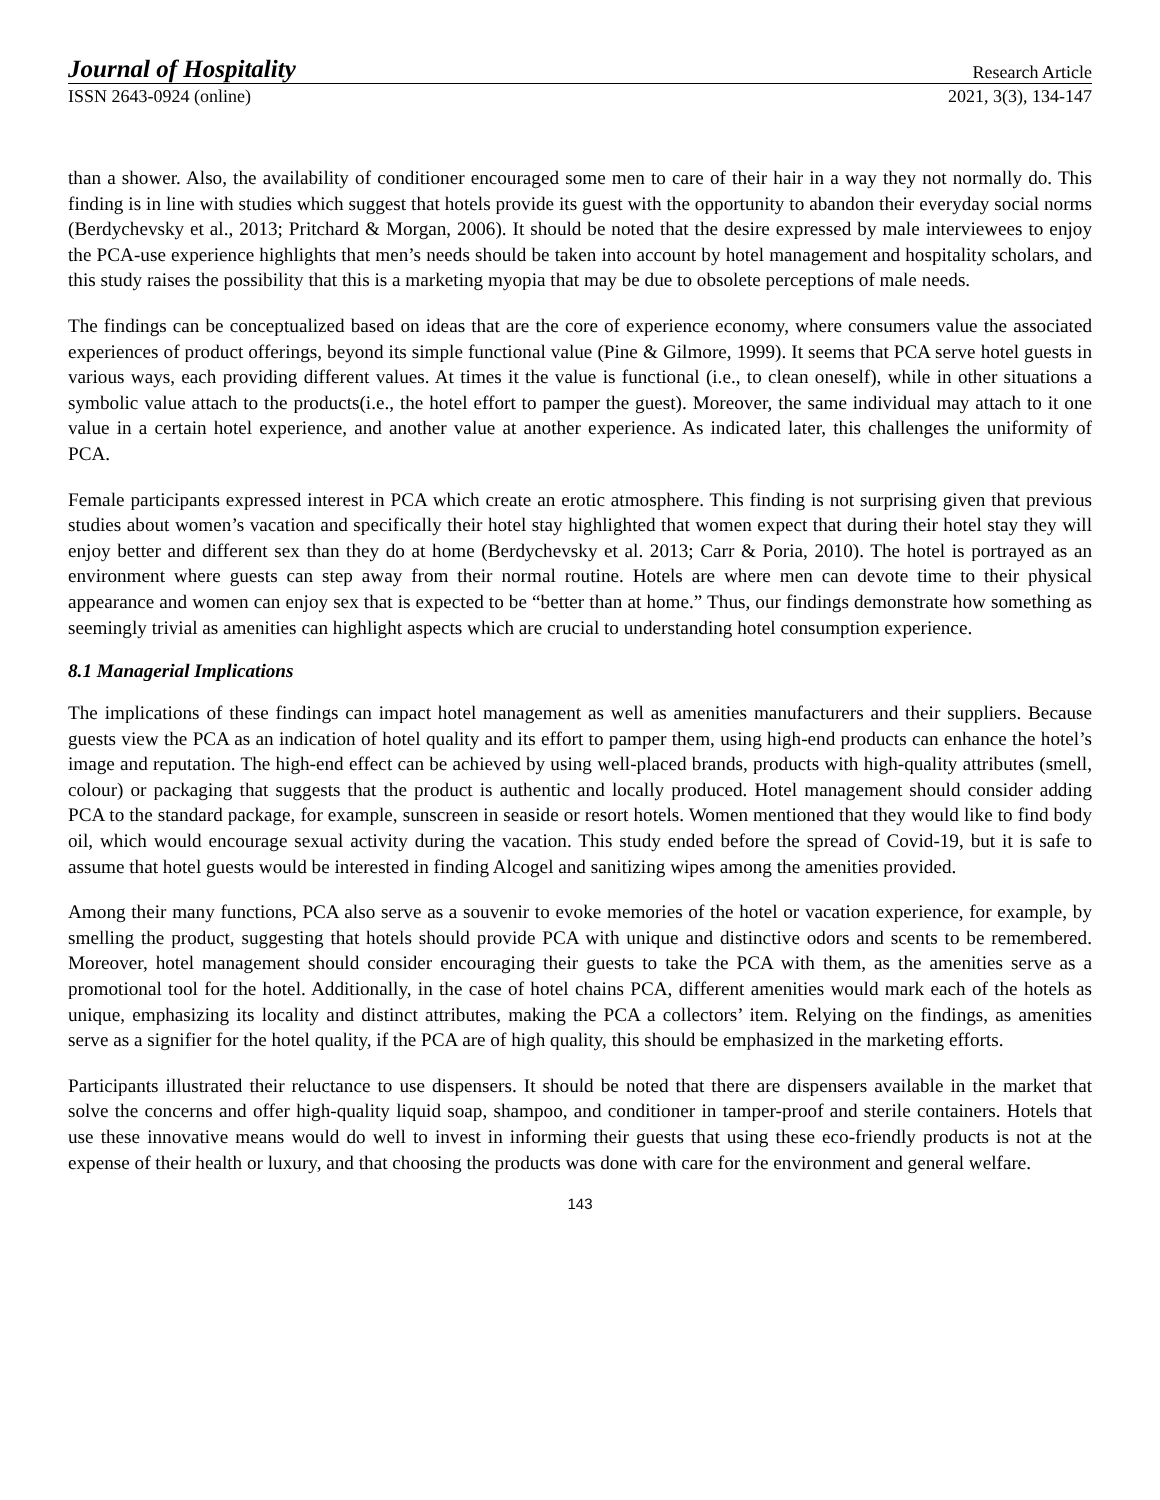Journal of Hospitality Research Article
ISSN 2643-0924 (online) 2021, 3(3), 134-147
than a shower. Also, the availability of conditioner encouraged some men to care of their hair in a way they not normally do. This finding is in line with studies which suggest that hotels provide its guest with the opportunity to abandon their everyday social norms (Berdychevsky et al., 2013; Pritchard & Morgan, 2006). It should be noted that the desire expressed by male interviewees to enjoy the PCA-use experience highlights that men’s needs should be taken into account by hotel management and hospitality scholars, and this study raises the possibility that this is a marketing myopia that may be due to obsolete perceptions of male needs.
The findings can be conceptualized based on ideas that are the core of experience economy, where consumers value the associated experiences of product offerings, beyond its simple functional value (Pine & Gilmore, 1999). It seems that PCA serve hotel guests in various ways, each providing different values. At times it the value is functional (i.e., to clean oneself), while in other situations a symbolic value attach to the products(i.e., the hotel effort to pamper the guest). Moreover, the same individual may attach to it one value in a certain hotel experience, and another value at another experience. As indicated later, this challenges the uniformity of PCA.
Female participants expressed interest in PCA which create an erotic atmosphere. This finding is not surprising given that previous studies about women’s vacation and specifically their hotel stay highlighted that women expect that during their hotel stay they will enjoy better and different sex than they do at home (Berdychevsky et al. 2013; Carr & Poria, 2010). The hotel is portrayed as an environment where guests can step away from their normal routine. Hotels are where men can devote time to their physical appearance and women can enjoy sex that is expected to be “better than at home.” Thus, our findings demonstrate how something as seemingly trivial as amenities can highlight aspects which are crucial to understanding hotel consumption experience.
8.1 Managerial Implications
The implications of these findings can impact hotel management as well as amenities manufacturers and their suppliers. Because guests view the PCA as an indication of hotel quality and its effort to pamper them, using high-end products can enhance the hotel’s image and reputation. The high-end effect can be achieved by using well-placed brands, products with high-quality attributes (smell, colour) or packaging that suggests that the product is authentic and locally produced. Hotel management should consider adding PCA to the standard package, for example, sunscreen in seaside or resort hotels. Women mentioned that they would like to find body oil, which would encourage sexual activity during the vacation. This study ended before the spread of Covid-19, but it is safe to assume that hotel guests would be interested in finding Alcogel and sanitizing wipes among the amenities provided.
Among their many functions, PCA also serve as a souvenir to evoke memories of the hotel or vacation experience, for example, by smelling the product, suggesting that hotels should provide PCA with unique and distinctive odors and scents to be remembered. Moreover, hotel management should consider encouraging their guests to take the PCA with them, as the amenities serve as a promotional tool for the hotel. Additionally, in the case of hotel chains PCA, different amenities would mark each of the hotels as unique, emphasizing its locality and distinct attributes, making the PCA a collectors’ item. Relying on the findings, as amenities serve as a signifier for the hotel quality, if the PCA are of high quality, this should be emphasized in the marketing efforts.
Participants illustrated their reluctance to use dispensers. It should be noted that there are dispensers available in the market that solve the concerns and offer high-quality liquid soap, shampoo, and conditioner in tamper-proof and sterile containers. Hotels that use these innovative means would do well to invest in informing their guests that using these eco-friendly products is not at the expense of their health or luxury, and that choosing the products was done with care for the environment and general welfare.
143